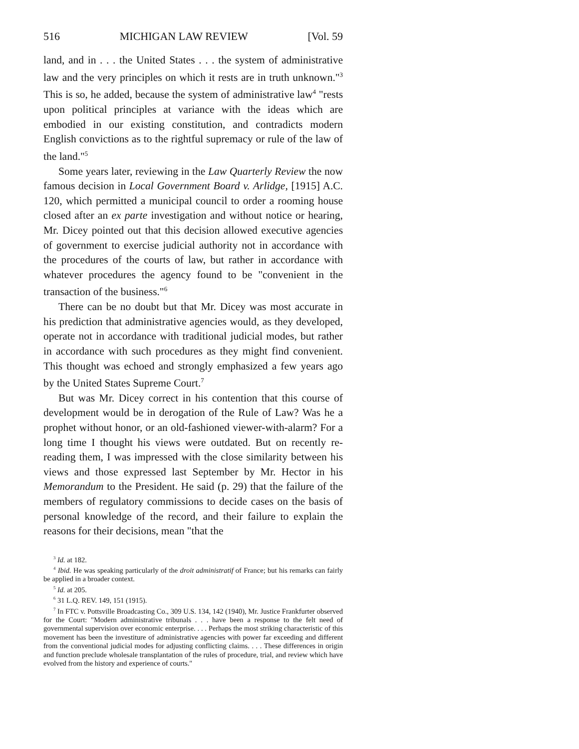516 MICHIGAN LAW REVIEW [Vol. 59
land, and in . . . the United States . . . the system of administrative law and the very principles on which it rests are in truth unknown."<sup>3</sup> This is so, he added, because the system of administrative law<sup>4</sup> "rests upon political principles at variance with the ideas which are embodied in our existing constitution, and contradicts modern English convictions as to the rightful supremacy or rule of the law of the land."<sup>5</sup>
Some years later, reviewing in the Law Quarterly Review the now famous decision in Local Government Board v. Arlidge, [1915] A.C. 120, which permitted a municipal council to order a rooming house closed after an ex parte investigation and without notice or hearing, Mr. Dicey pointed out that this decision allowed executive agencies of government to exercise judicial authority not in accordance with the procedures of the courts of law, but rather in accordance with whatever procedures the agency found to be "convenient in the transaction of the business."<sup>6</sup>
There can be no doubt but that Mr. Dicey was most accurate in his prediction that administrative agencies would, as they developed, operate not in accordance with traditional judicial modes, but rather in accordance with such procedures as they might find convenient. This thought was echoed and strongly emphasized a few years ago by the United States Supreme Court.<sup>7</sup>
But was Mr. Dicey correct in his contention that this course of development would be in derogation of the Rule of Law? Was he a prophet without honor, or an old-fashioned viewer-with-alarm? For a long time I thought his views were outdated. But on recently re-reading them, I was impressed with the close similarity between his views and those expressed last September by Mr. Hector in his Memorandum to the President. He said (p. 29) that the failure of the members of regulatory commissions to decide cases on the basis of personal knowledge of the record, and their failure to explain the reasons for their decisions, mean "that the
<sup>3</sup> Id. at 182.
<sup>4</sup> Ibid. He was speaking particularly of the droit administratif of France; but his remarks can fairly be applied in a broader context.
<sup>5</sup> Id. at 205.
<sup>6</sup> 31 L.Q. REV. 149, 151 (1915).
<sup>7</sup> In FTC v. Pottsville Broadcasting Co., 309 U.S. 134, 142 (1940), Mr. Justice Frankfurter observed for the Court: "Modern administrative tribunals . . . have been a response to the felt need of governmental supervision over economic enterprise. . . . Perhaps the most striking characteristic of this movement has been the investiture of administrative agencies with power far exceeding and different from the conventional judicial modes for adjusting conflicting claims. . . . These differences in origin and function preclude wholesale transplantation of the rules of procedure, trial, and review which have evolved from the history and experience of courts."